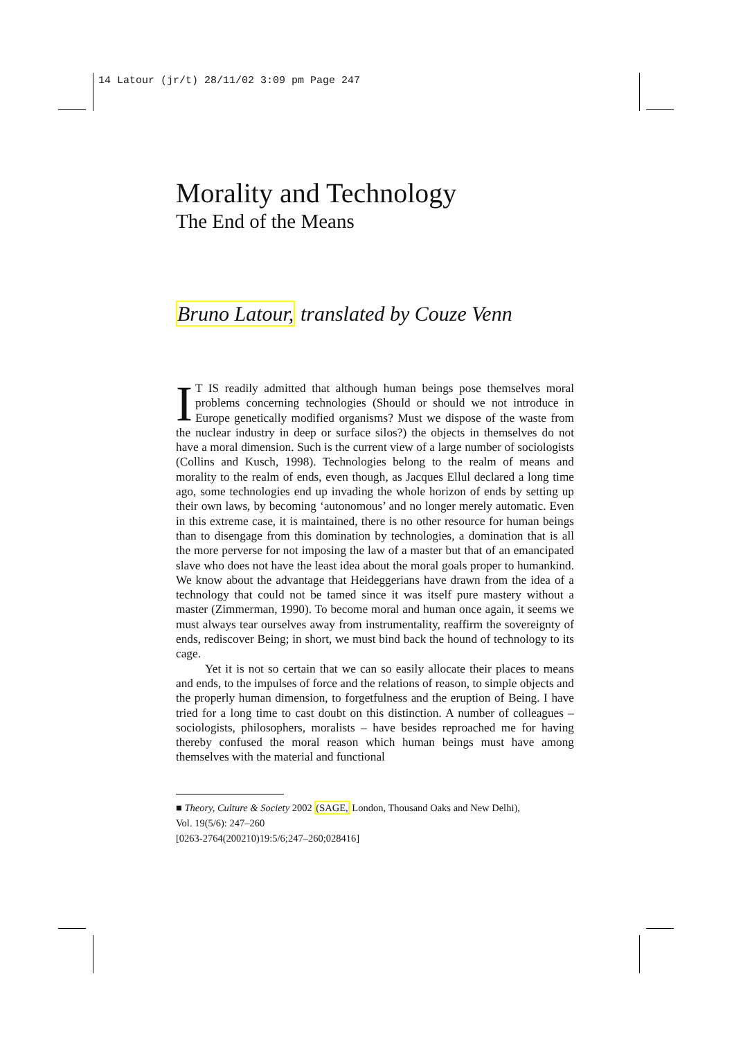14 Latour (jr/t) 28/11/02 3:09 pm Page 247
Morality and Technology
The End of the Means
Bruno Latour, translated by Couze Venn
IT IS readily admitted that although human beings pose themselves moral problems concerning technologies (Should or should we not introduce in Europe genetically modified organisms? Must we dispose of the waste from the nuclear industry in deep or surface silos?) the objects in themselves do not have a moral dimension. Such is the current view of a large number of sociologists (Collins and Kusch, 1998). Technologies belong to the realm of means and morality to the realm of ends, even though, as Jacques Ellul declared a long time ago, some technologies end up invading the whole horizon of ends by setting up their own laws, by becoming ‘autonomous’ and no longer merely automatic. Even in this extreme case, it is maintained, there is no other resource for human beings than to disengage from this domination by technologies, a domination that is all the more perverse for not imposing the law of a master but that of an emancipated slave who does not have the least idea about the moral goals proper to humankind. We know about the advantage that Heideggerians have drawn from the idea of a technology that could not be tamed since it was itself pure mastery without a master (Zimmerman, 1990). To become moral and human once again, it seems we must always tear ourselves away from instrumentality, reaffirm the sovereignty of ends, rediscover Being; in short, we must bind back the hound of technology to its cage.
Yet it is not so certain that we can so easily allocate their places to means and ends, to the impulses of force and the relations of reason, to simple objects and the properly human dimension, to forgetfulness and the eruption of Being. I have tried for a long time to cast doubt on this distinction. A number of colleagues – sociologists, philosophers, moralists – have besides reproached me for having thereby confused the moral reason which human beings must have among themselves with the material and functional
■ Theory, Culture & Society 2002 (SAGE, London, Thousand Oaks and New Delhi),
Vol. 19(5/6): 247–260
[0263-2764(200210)19:5/6;247–260;028416]